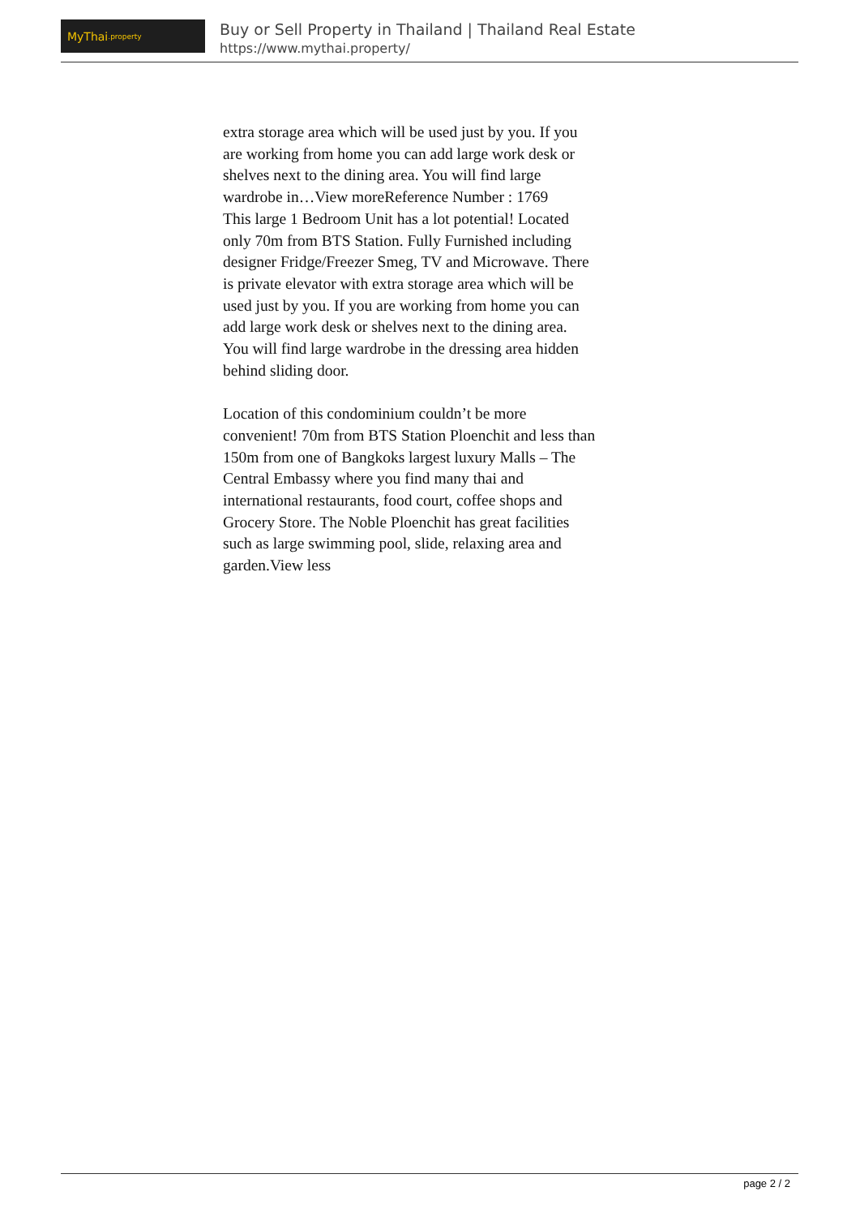MyThai.property
Buy or Sell Property in Thailand | Thailand Real Estate
https://www.mythai.property/
extra storage area which will be used just by you. If you are working from home you can add large work desk or shelves next to the dining area. You will find large wardrobe in…View moreReference Number : 1769
This large 1 Bedroom Unit has a lot potential! Located only 70m from BTS Station. Fully Furnished including designer Fridge/Freezer Smeg, TV and Microwave. There is private elevator with extra storage area which will be used just by you. If you are working from home you can add large work desk or shelves next to the dining area. You will find large wardrobe in the dressing area hidden behind sliding door.
Location of this condominium couldn’t be more convenient! 70m from BTS Station Ploenchit and less than 150m from one of Bangkoks largest luxury Malls – The Central Embassy where you find many thai and international restaurants, food court, coffee shops and Grocery Store. The Noble Ploenchit has great facilities such as large swimming pool, slide, relaxing area and garden.View less
page 2 / 2